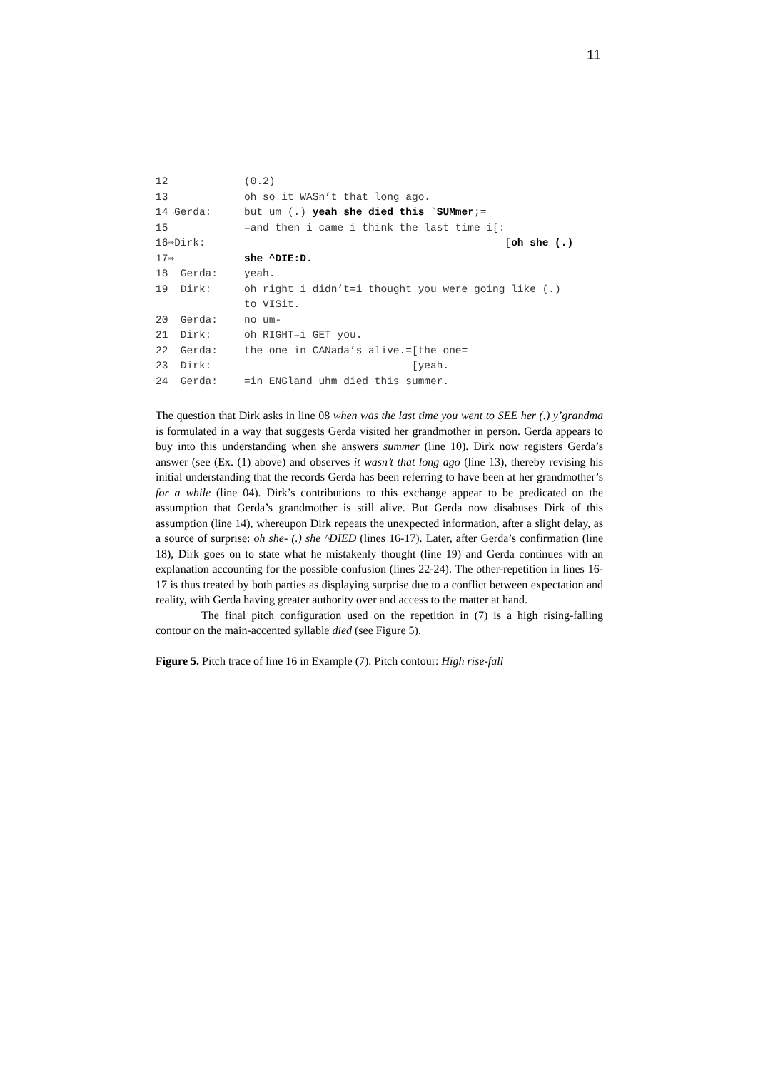11
12 (0.2)
13 oh so it WASn’t that long ago.
14→Gerda: but um (.) yeah she died this `SUMmer;=
15 =and then i came i think the last time i[:
16⇒Dirk: [oh she (.)
17⇒ she ^DIE:D.
18 Gerda: yeah.
19 Dirk: oh right i didn’t=i thought you were going like (.)
to VISit.
20 Gerda: no um-
21 Dirk: oh RIGHT=i GET you.
22 Gerda: the one in CANada’s alive.=[the one=
23 Dirk: [yeah.
24 Gerda: =in ENGland uhm died this summer.
The question that Dirk asks in line 08 when was the last time you went to SEE her (.) y’grandma is formulated in a way that suggests Gerda visited her grandmother in person. Gerda appears to buy into this understanding when she answers summer (line 10). Dirk now registers Gerda’s answer (see (Ex. (1) above) and observes it wasn’t that long ago (line 13), thereby revising his initial understanding that the records Gerda has been referring to have been at her grandmother’s for a while (line 04). Dirk’s contributions to this exchange appear to be predicated on the assumption that Gerda’s grandmother is still alive. But Gerda now disabuses Dirk of this assumption (line 14), whereupon Dirk repeats the unexpected information, after a slight delay, as a source of surprise: oh she- (.) she ^DIED (lines 16-17). Later, after Gerda’s confirmation (line 18), Dirk goes on to state what he mistakenly thought (line 19) and Gerda continues with an explanation accounting for the possible confusion (lines 22-24). The other-repetition in lines 16-17 is thus treated by both parties as displaying surprise due to a conflict between expectation and reality, with Gerda having greater authority over and access to the matter at hand.
The final pitch configuration used on the repetition in (7) is a high rising-falling contour on the main-accented syllable died (see Figure 5).
Figure 5. Pitch trace of line 16 in Example (7). Pitch contour: High rise-fall